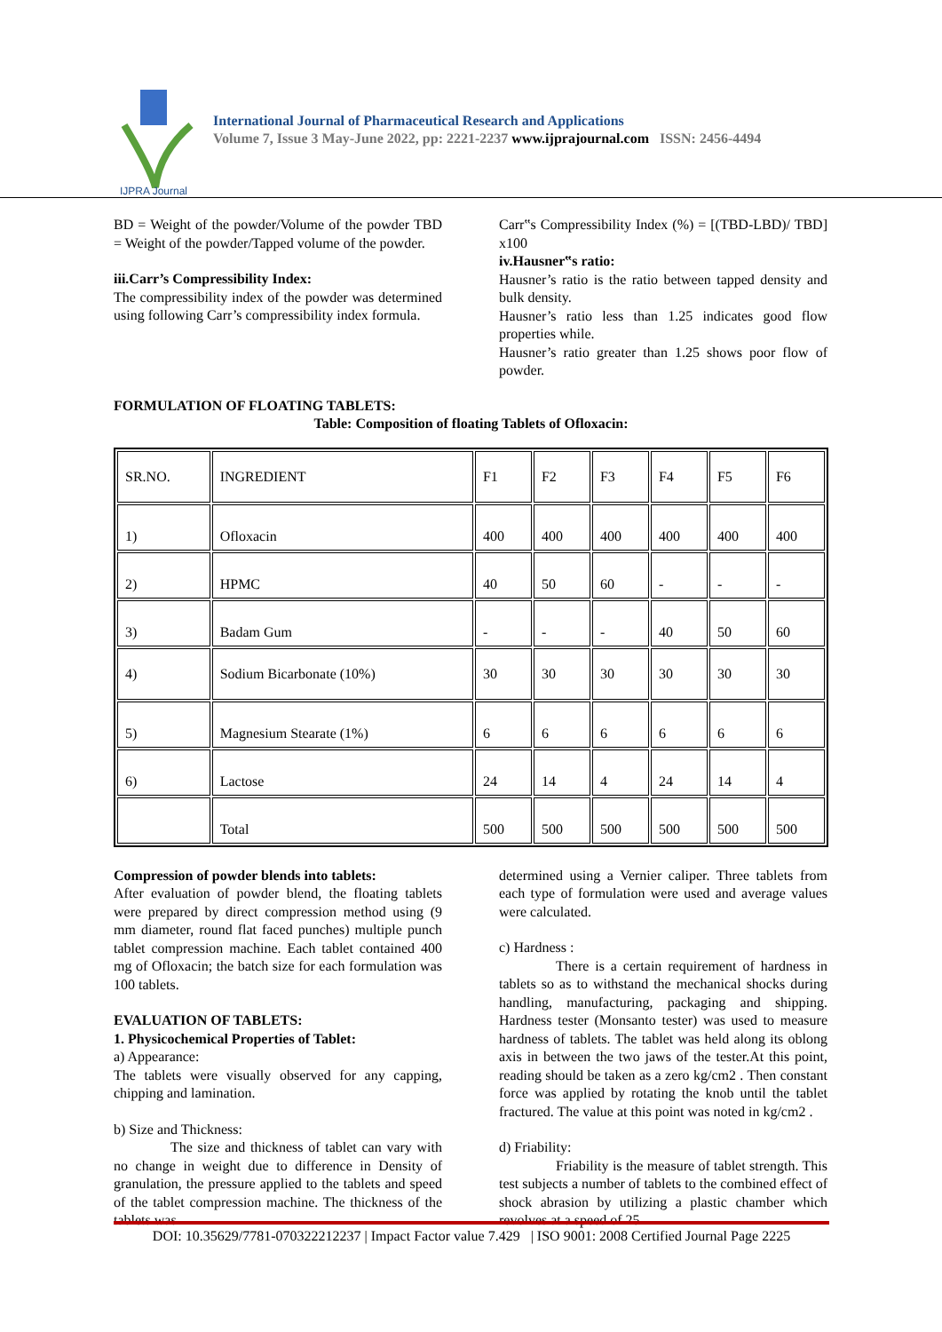IJPRA Journal
International Journal of Pharmaceutical Research and Applications
Volume 7, Issue 3 May-June 2022, pp: 2221-2237 www.ijprajournal.com ISSN: 2456-4494
BD = Weight of the powder/Volume of the powder TBD = Weight of the powder/Tapped volume of the powder.
iii.Carr’s Compressibility Index:
The compressibility index of the powder was determined using following Carr’s compressibility index formula.
Carr‟s Compressibility Index (%) = [(TBD-LBD)/ TBD] x100
iv.Hausner‟s ratio:
Hausner’s ratio is the ratio between tapped density and bulk density.
Hausner’s ratio less than 1.25 indicates good flow properties while.
Hausner’s ratio greater than 1.25 shows poor flow of powder.
FORMULATION OF FLOATING TABLETS:
Table: Composition of floating Tablets of Ofloxacin:
| SR.NO. | INGREDIENT | F1 | F2 | F3 | F4 | F5 | F6 |
| 1) | Ofloxacin | 400 | 400 | 400 | 400 | 400 | 400 |
| 2) | HPMC | 40 | 50 | 60 | - | - | - |
| 3) | Badam Gum | - | - | - | 40 | 50 | 60 |
| 4) | Sodium Bicarbonate (10%) | 30 | 30 | 30 | 30 | 30 | 30 |
| 5) | Magnesium Stearate (1%) | 6 | 6 | 6 | 6 | 6 | 6 |
| 6) | Lactose | 24 | 14 | 4 | 24 | 14 | 4 |
| | Total | 500 | 500 | 500 | 500 | 500 | 500 |
Compression of powder blends into tablets:
After evaluation of powder blend, the floating tablets were prepared by direct compression method using (9 mm diameter, round flat faced punches) multiple punch tablet compression machine. Each tablet contained 400 mg of Ofloxacin; the batch size for each formulation was 100 tablets.
EVALUATION OF TABLETS:
1. Physicochemical Properties of Tablet:
a) Appearance:
The tablets were visually observed for any capping, chipping and lamination.
b) Size and Thickness:
The size and thickness of tablet can vary with no change in weight due to difference in Density of granulation, the pressure applied to the tablets and speed of the tablet compression machine. The thickness of the tablets was
determined using a Vernier caliper. Three tablets from each type of formulation were used and average values were calculated.
c) Hardness :
There is a certain requirement of hardness in tablets so as to withstand the mechanical shocks during handling, manufacturing, packaging and shipping. Hardness tester (Monsanto tester) was used to measure hardness of tablets. The tablet was held along its oblong axis in between the two jaws of the tester.At this point, reading should be taken as a zero kg/cm2 . Then constant force was applied by rotating the knob until the tablet fractured. The value at this point was noted in kg/cm2 .
d) Friability:
Friability is the measure of tablet strength. This test subjects a number of tablets to the combined effect of shock abrasion by utilizing a plastic chamber which revolves at a speed of 25
DOI: 10.35629/7781-070322212237 | Impact Factor value 7.429 | ISO 9001: 2008 Certified Journal Page 2225